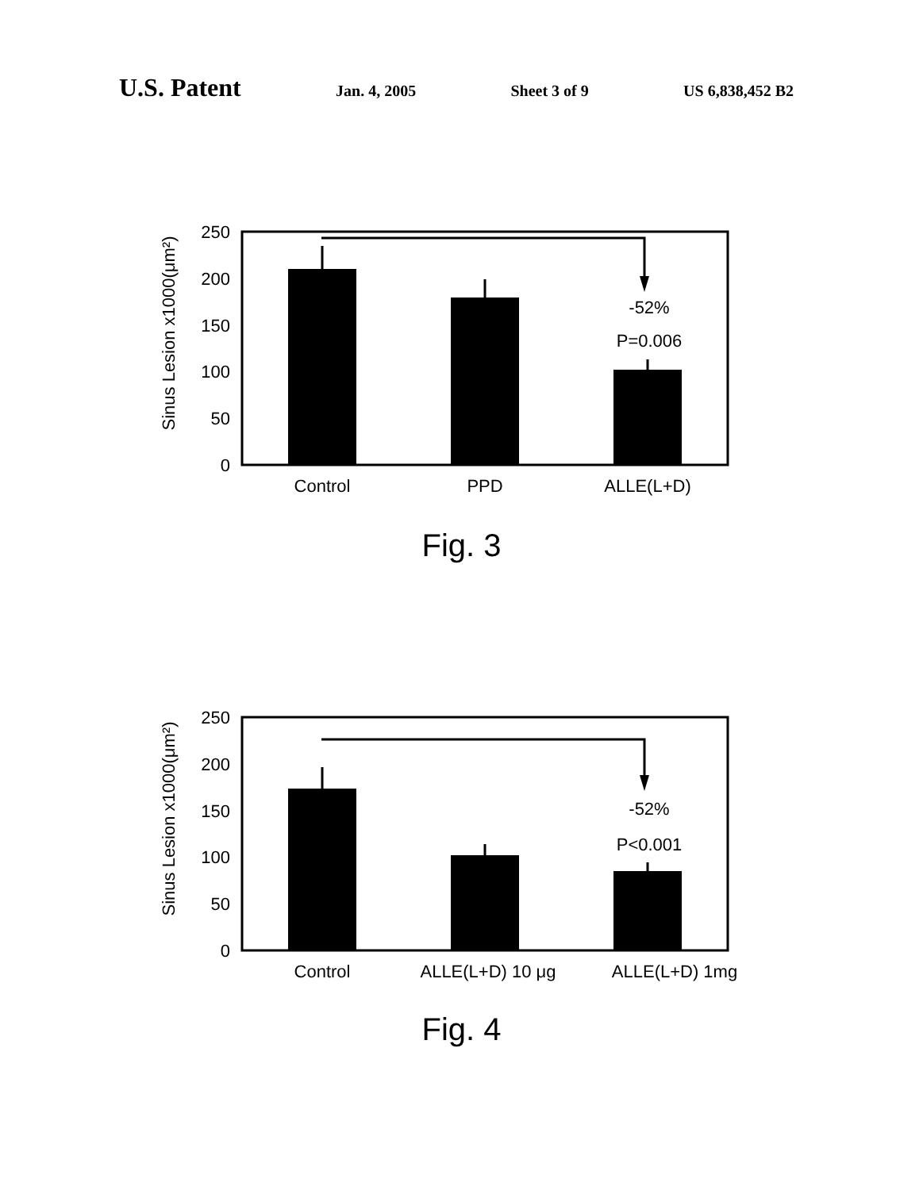U.S. Patent Jan. 4, 2005 Sheet 3 of 9 US 6,838,452 B2
Sinus Lesion x1000(μm²)
250
200
150
100
50
0
-52%
P=0.006
Control
PPD
ALLE(L+D)
Fig. 3
Sinus Lesion x1000(μm²)
250
200
150
100
50
0
-52%
P<0.001
Control
ALLE(L+D) 10 μg
ALLE(L+D) 1mg
Fig. 4